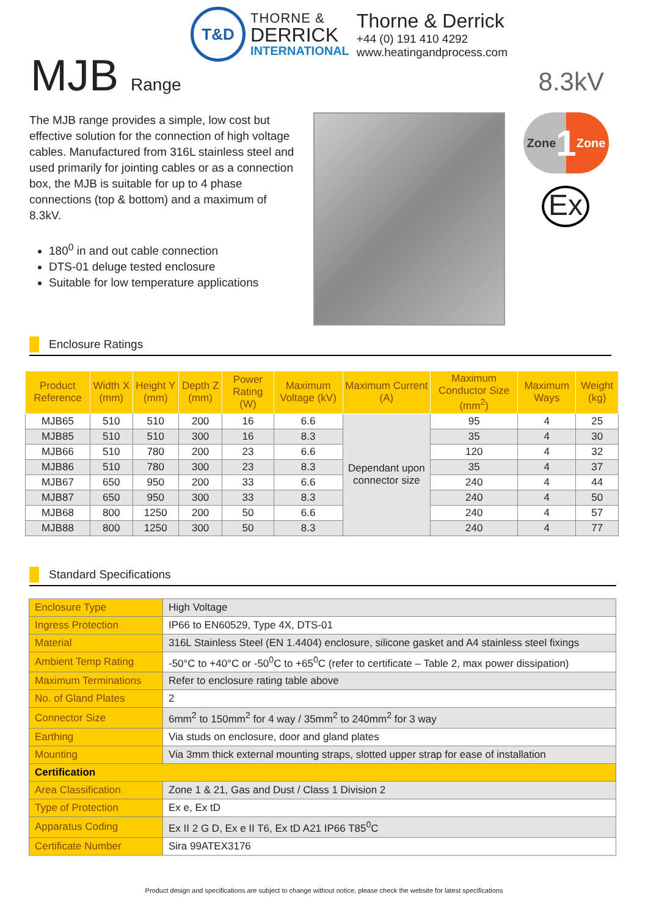T&D
THORNE &
DERRICK
INTERNATIONAL
Thorne & Derrick
+44 (0) 191 410 4292
www.heatingandprocess.com
MJB Range
8.3kV
The MJB range provides a simple, low cost but effective solution for the connection of high voltage cables. Manufactured from 316L stainless steel and used primarily for jointing cables or as a connection box, the MJB is suitable for up to 4 phase connections (top & bottom) and a maximum of 8.3kV.
180<sup>0</sup> in and out cable connection
DTS-01 deluge tested enclosure
Suitable for low temperature applications
Zone 1 Zone
Ex
Enclosure Ratings
| Product Reference | Width X (mm) | Height Y (mm) | Depth Z (mm) | Power Rating (W) | Maximum Voltage (kV) | Maximum Current (A) | Maximum Conductor Size (mm<sup>2</sup>) | Maximum Ways | Weight (kg) |
| --- | --- | --- | --- | --- | --- | --- | --- | --- | --- |
| MJB65 | 510 | 510 | 200 | 16 | 6.6 | Dependant upon connector size | 95 | 4 | 25 |
| MJB85 | 510 | 510 | 300 | 16 | 8.3 | | 35 | 4 | 30 |
| MJB66 | 510 | 780 | 200 | 23 | 6.6 | | 120 | 4 | 32 |
| MJB86 | 510 | 780 | 300 | 23 | 8.3 | | 35 | 4 | 37 |
| MJB67 | 650 | 950 | 200 | 33 | 6.6 | | 240 | 4 | 44 |
| MJB87 | 650 | 950 | 300 | 33 | 8.3 | | 240 | 4 | 50 |
| MJB68 | 800 | 1250 | 200 | 50 | 6.6 | | 240 | 4 | 57 |
| MJB88 | 800 | 1250 | 300 | 50 | 8.3 | | 240 | 4 | 77 |
Standard Specifications
| Enclosure Type | High Voltage |
| Ingress Protection | IP66 to EN60529, Type 4X, DTS-01 |
| Material | 316L Stainless Steel (EN 1.4404) enclosure, silicone gasket and A4 stainless steel fixings |
| Ambient Temp Rating | -50°C to +40°C or -50<sup>0</sup>C to +65<sup>0</sup>C (refer to certificate – Table 2, max power dissipation) |
| Maximum Terminations | Refer to enclosure rating table above |
| No. of Gland Plates | 2 |
| Connector Size | 6mm<sup>2</sup> to 150mm<sup>2</sup> for 4 way / 35mm<sup>2</sup> to 240mm<sup>2</sup> for 3 way |
| Earthing | Via studs on enclosure, door and gland plates |
| Mounting | Via 3mm thick external mounting straps, slotted upper strap for ease of installation |
| Certification | |
| Area Classification | Zone 1 & 21, Gas and Dust / Class 1 Division 2 |
| Type of Protection | Ex e, Ex tD |
| Apparatus Coding | Ex II 2 G D, Ex e II T6, Ex tD A21 IP66 T85<sup>0</sup>C |
| Certificate Number | Sira 99ATEX3176 |
Product design and specifications are subject to change without notice; please check the website for latest specifications